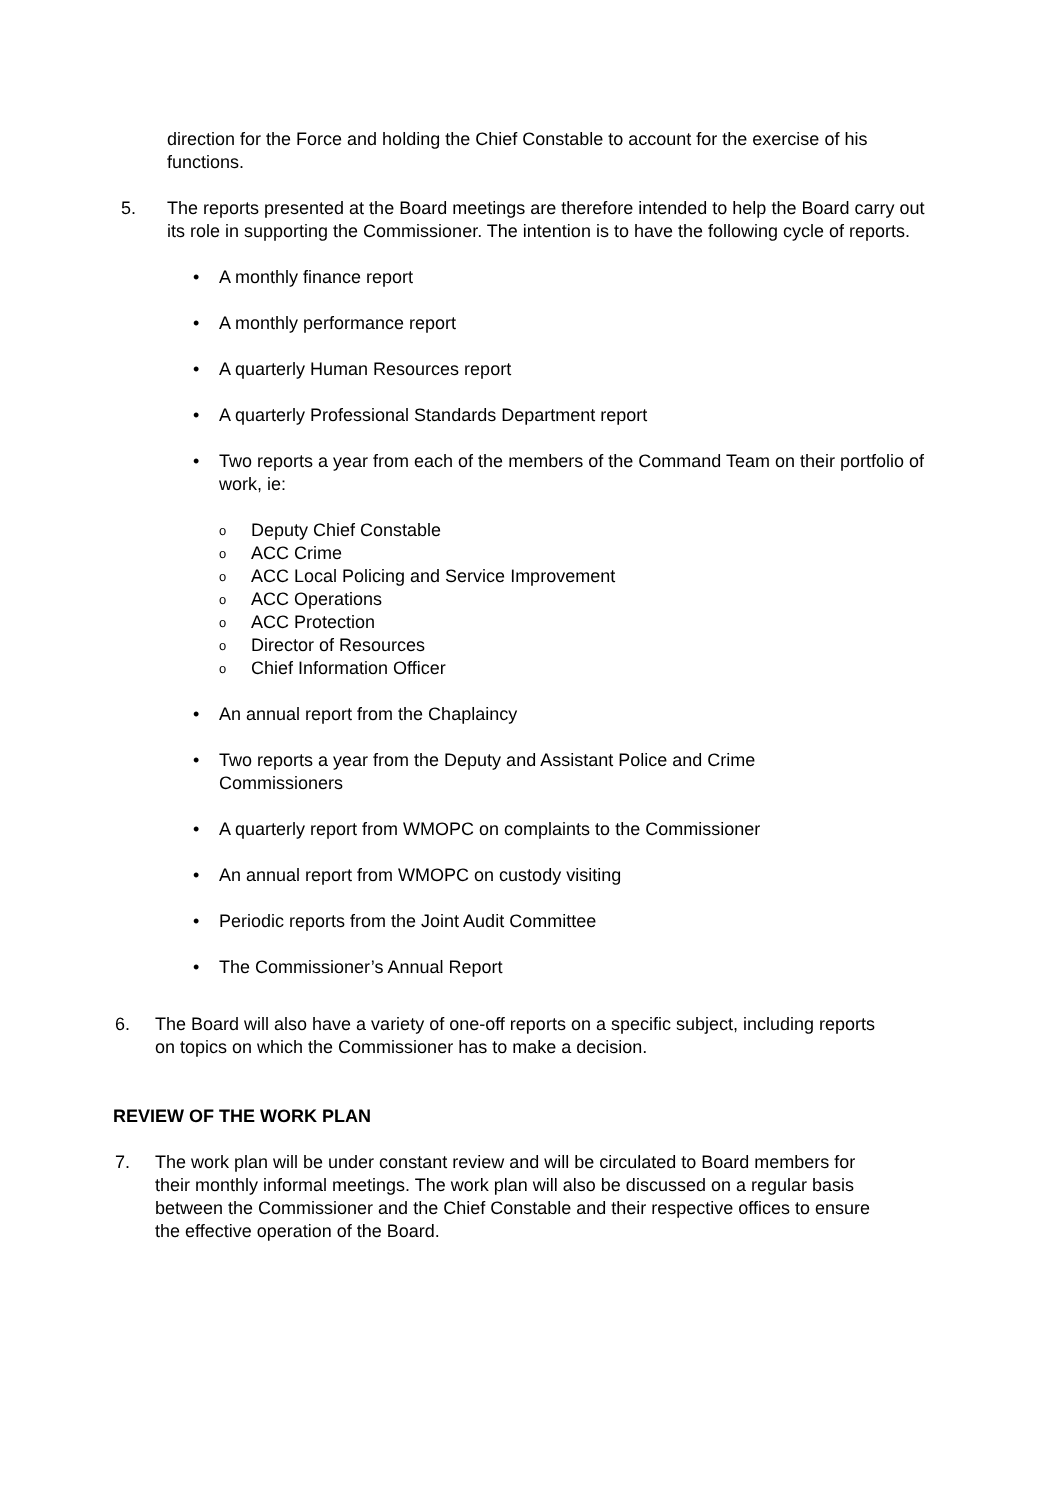direction for the Force and holding the Chief Constable to account for the exercise of his functions.
5. The reports presented at the Board meetings are therefore intended to help the Board carry out its role in supporting the Commissioner. The intention is to have the following cycle of reports.
• A monthly finance report
• A monthly performance report
• A quarterly Human Resources report
• A quarterly Professional Standards Department report
• Two reports a year from each of the members of the Command Team on their portfolio of work, ie:
o Deputy Chief Constable
o ACC Crime
o ACC Local Policing and Service Improvement
o ACC Operations
o ACC Protection
o Director of Resources
o Chief Information Officer
• An annual report from the Chaplaincy
• Two reports a year from the Deputy and Assistant Police and Crime Commissioners
• A quarterly report from WMOPC on complaints to the Commissioner
• An annual report from WMOPC on custody visiting
• Periodic reports from the Joint Audit Committee
• The Commissioner’s Annual Report
6. The Board will also have a variety of one-off reports on a specific subject, including reports on topics on which the Commissioner has to make a decision.
REVIEW OF THE WORK PLAN
7. The work plan will be under constant review and will be circulated to Board members for their monthly informal meetings. The work plan will also be discussed on a regular basis between the Commissioner and the Chief Constable and their respective offices to ensure the effective operation of the Board.